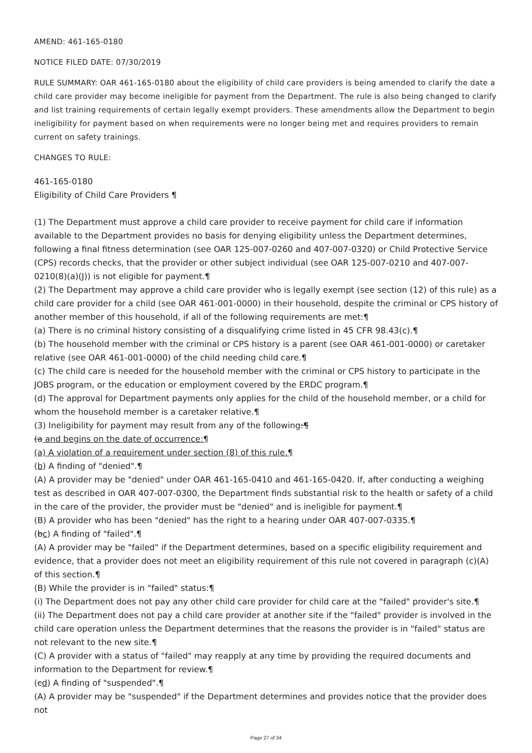AMEND: 461-165-0180
NOTICE FILED DATE: 07/30/2019
RULE SUMMARY: OAR 461-165-0180 about the eligibility of child care providers is being amended to clarify the date a child care provider may become ineligible for payment from the Department. The rule is also being changed to clarify and list training requirements of certain legally exempt providers. These amendments allow the Department to begin ineligibility for payment based on when requirements were no longer being met and requires providers to remain current on safety trainings.
CHANGES TO RULE:
461-165-0180
Eligibility of Child Care Providers ¶
(1) The Department must approve a child care provider to receive payment for child care if information available to the Department provides no basis for denying eligibility unless the Department determines, following a final fitness determination (see OAR 125-007-0260 and 407-007-0320) or Child Protective Service (CPS) records checks, that the provider or other subject individual (see OAR 125-007-0210 and 407-007-0210(8)(a)(J)) is not eligible for payment.¶
(2) The Department may approve a child care provider who is legally exempt (see section (12) of this rule) as a child care provider for a child (see OAR 461-001-0000) in their household, despite the criminal or CPS history of another member of this household, if all of the following requirements are met:¶
(a) There is no criminal history consisting of a disqualifying crime listed in 45 CFR 98.43(c).¶
(b) The household member with the criminal or CPS history is a parent (see OAR 461-001-0000) or caretaker relative (see OAR 461-001-0000) of the child needing child care.¶
(c) The child care is needed for the household member with the criminal or CPS history to participate in the JOBS program, or the education or employment covered by the ERDC program.¶
(d) The approval for Department payments only applies for the child of the household member, or a child for whom the household member is a caretaker relative.¶
(3) Ineligibility for payment may result from any of the following:¶
(a and begins on the date of occurrence:¶
(a) A violation of a requirement under section (8) of this rule.¶
(b) A finding of "denied".¶
(A) A provider may be "denied" under OAR 461-165-0410 and 461-165-0420. If, after conducting a weighing test as described in OAR 407-007-0300, the Department finds substantial risk to the health or safety of a child in the care of the provider, the provider must be "denied" and is ineligible for payment.¶
(B) A provider who has been "denied" has the right to a hearing under OAR 407-007-0335.¶
(bc) A finding of "failed".¶
(A) A provider may be "failed" if the Department determines, based on a specific eligibility requirement and evidence, that a provider does not meet an eligibility requirement of this rule not covered in paragraph (c)(A) of this section.¶
(B) While the provider is in "failed" status:¶
(i) The Department does not pay any other child care provider for child care at the "failed" provider's site.¶
(ii) The Department does not pay a child care provider at another site if the "failed" provider is involved in the child care operation unless the Department determines that the reasons the provider is in "failed" status are not relevant to the new site.¶
(C) A provider with a status of "failed" may reapply at any time by providing the required documents and information to the Department for review.¶
(cd) A finding of "suspended".¶
(A) A provider may be "suspended" if the Department determines and provides notice that the provider does not
Page 27 of 34